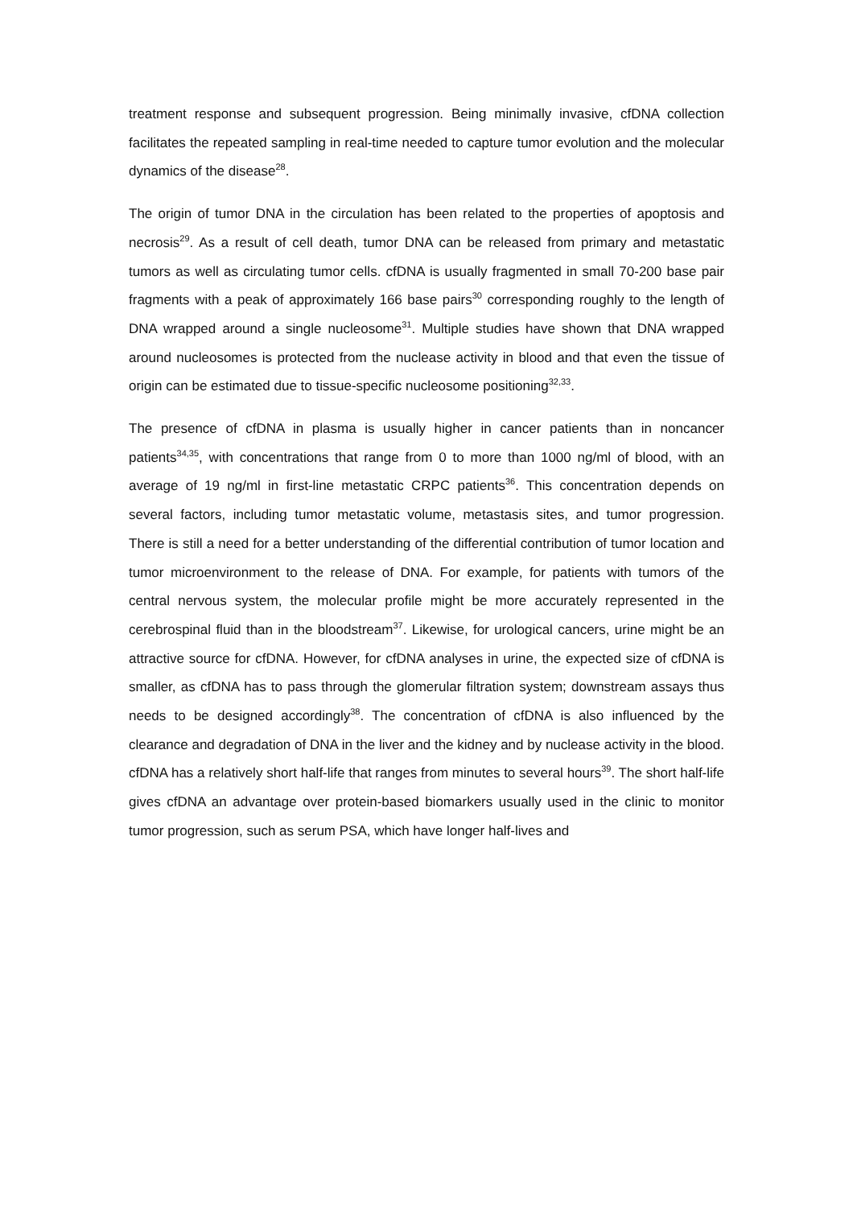treatment response and subsequent progression. Being minimally invasive, cfDNA collection facilitates the repeated sampling in real-time needed to capture tumor evolution and the molecular dynamics of the disease<sup>28</sup>.
The origin of tumor DNA in the circulation has been related to the properties of apoptosis and necrosis<sup>29</sup>. As a result of cell death, tumor DNA can be released from primary and metastatic tumors as well as circulating tumor cells. cfDNA is usually fragmented in small 70-200 base pair fragments with a peak of approximately 166 base pairs<sup>30</sup> corresponding roughly to the length of DNA wrapped around a single nucleosome<sup>31</sup>. Multiple studies have shown that DNA wrapped around nucleosomes is protected from the nuclease activity in blood and that even the tissue of origin can be estimated due to tissue-specific nucleosome positioning<sup>32,33</sup>.
The presence of cfDNA in plasma is usually higher in cancer patients than in noncancer patients<sup>34,35</sup>, with concentrations that range from 0 to more than 1000 ng/ml of blood, with an average of 19 ng/ml in first-line metastatic CRPC patients<sup>36</sup>. This concentration depends on several factors, including tumor metastatic volume, metastasis sites, and tumor progression. There is still a need for a better understanding of the differential contribution of tumor location and tumor microenvironment to the release of DNA. For example, for patients with tumors of the central nervous system, the molecular profile might be more accurately represented in the cerebrospinal fluid than in the bloodstream<sup>37</sup>. Likewise, for urological cancers, urine might be an attractive source for cfDNA. However, for cfDNA analyses in urine, the expected size of cfDNA is smaller, as cfDNA has to pass through the glomerular filtration system; downstream assays thus needs to be designed accordingly<sup>38</sup>. The concentration of cfDNA is also influenced by the clearance and degradation of DNA in the liver and the kidney and by nuclease activity in the blood. cfDNA has a relatively short half-life that ranges from minutes to several hours<sup>39</sup>. The short half-life gives cfDNA an advantage over protein-based biomarkers usually used in the clinic to monitor tumor progression, such as serum PSA, which have longer half-lives and